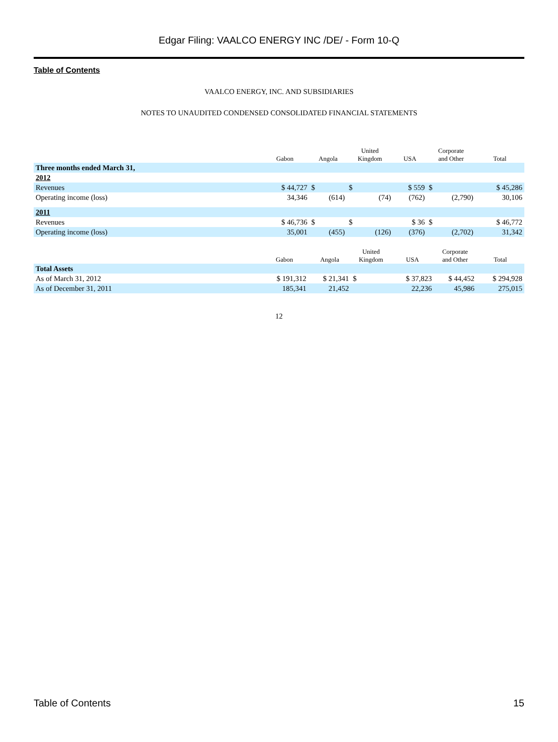Edgar Filing: VAALCO ENERGY INC /DE/ - Form 10-Q
Table of Contents
VAALCO ENERGY, INC. AND SUBSIDIARIES
NOTES TO UNAUDITED CONDENSED CONSOLIDATED FINANCIAL STATEMENTS
| | Gabon | Angola | United Kingdom | USA | Corporate and Other | Total |
| --- | --- | --- | --- | --- | --- | --- |
| Three months ended March 31, | | | | | | |
| 2012 | | | | | | |
| Revenues | $ 44,727 | $ | $ | $ 559 | $ | $ 45,286 |
| Operating income (loss) | 34,346 | (614) | (74) | (762) | (2,790) | 30,106 |
| 2011 | | | | | | |
| Revenues | $ 46,736 | $ | $ | $ 36 | $ | $ 46,772 |
| Operating income (loss) | 35,001 | (455) | (126) | (376) | (2,702) | 31,342 |
| | Gabon | Angola | United Kingdom | USA | Corporate and Other | Total |
| --- | --- | --- | --- | --- | --- | --- |
| Total Assets | | | | | | |
| As of March 31, 2012 | $ 191,312 | $ 21,341 | $ | $ 37,823 | $ 44,452 | $ 294,928 |
| As of December 31, 2011 | 185,341 | 21,452 | | 22,236 | 45,986 | 275,015 |
12
Table of Contents 15